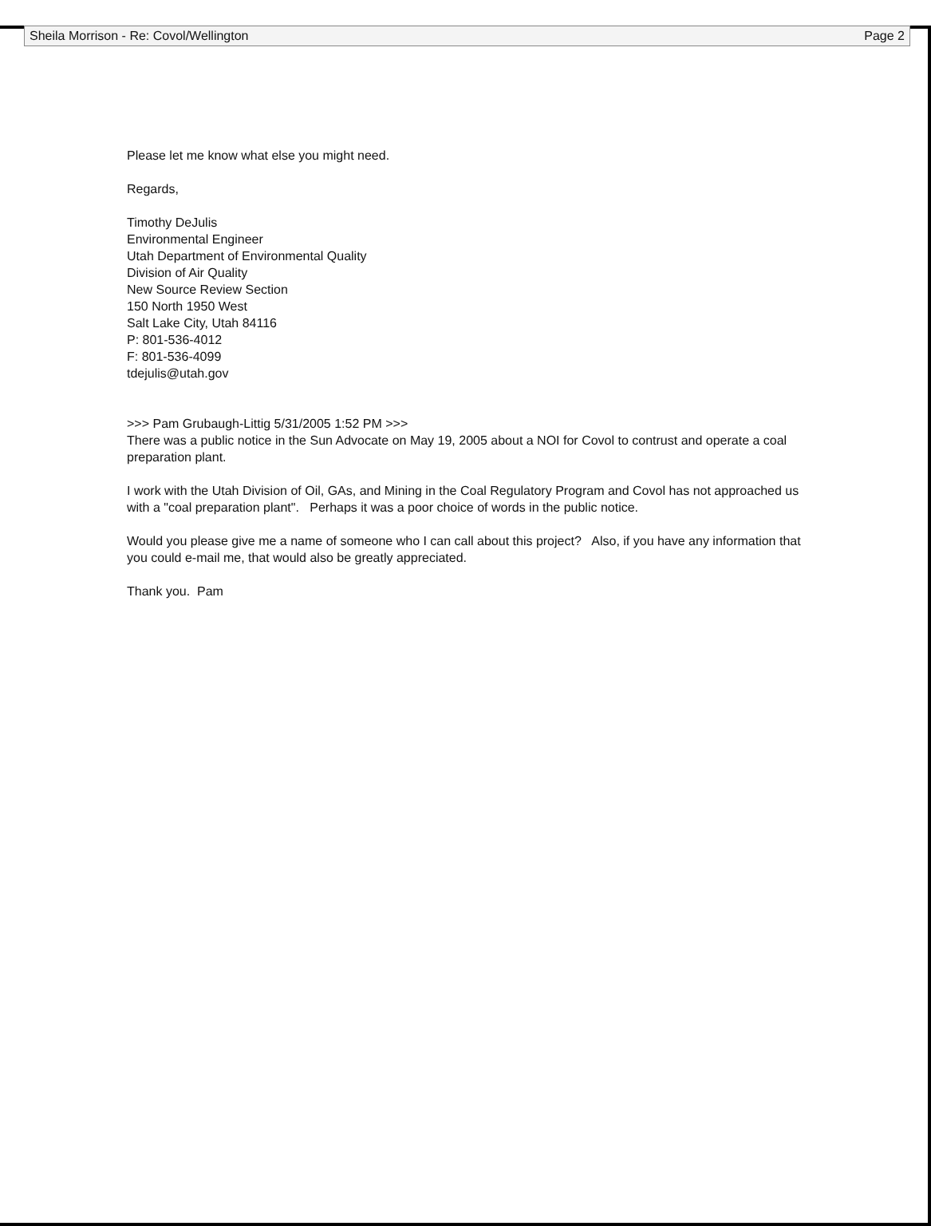Sheila Morrison - Re: Covol/Wellington Page 2
Please let me know what else you might need.
Regards,
Timothy DeJulis
Environmental Engineer
Utah Department of Environmental Quality
Division of Air Quality
New Source Review Section
150 North 1950 West
Salt Lake City, Utah 84116
P: 801-536-4012
F: 801-536-4099
tdejulis@utah.gov
>>> Pam Grubaugh-Littig 5/31/2005 1:52 PM >>>
There was a public notice in the Sun Advocate on May 19, 2005 about a NOI for Covol to contrust and operate a coal preparation plant.
I work with the Utah Division of Oil, GAs, and Mining in the Coal Regulatory Program and Covol has not approached us with a "coal preparation plant". Perhaps it was a poor choice of words in the public notice.
Would you please give me a name of someone who I can call about this project? Also, if you have any information that you could e-mail me, that would also be greatly appreciated.
Thank you. Pam